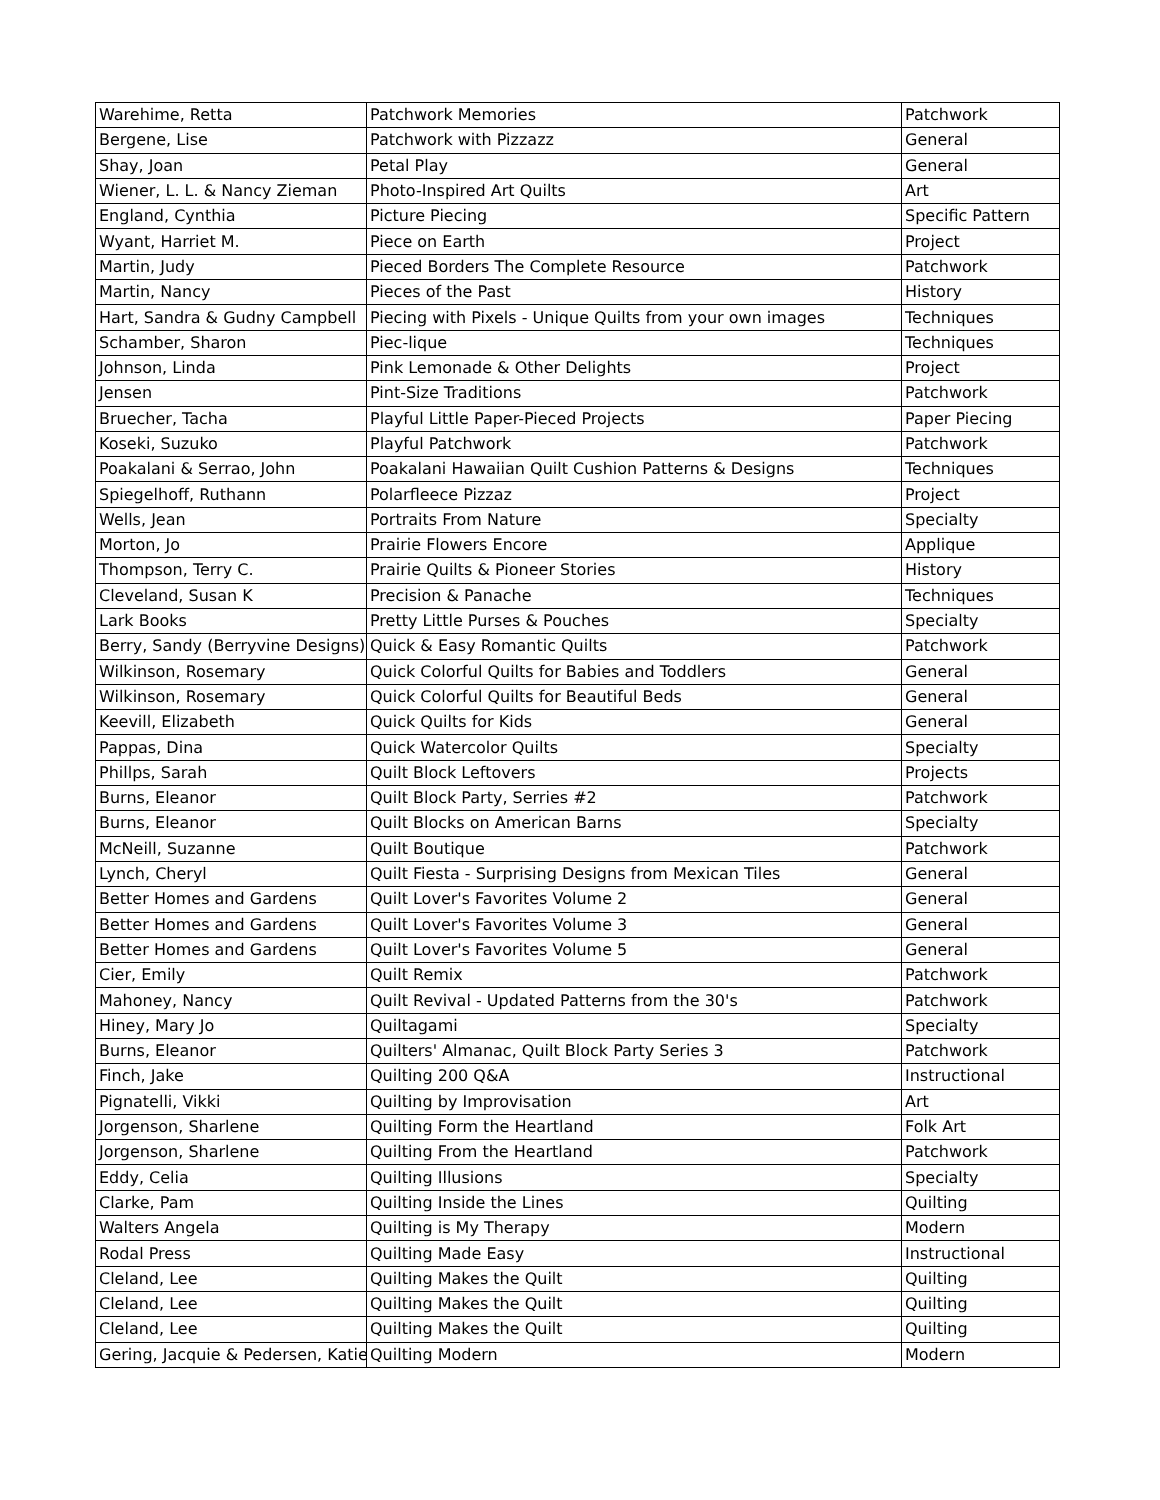| Warehime, Retta | Patchwork Memories | Patchwork |
| Bergene, Lise | Patchwork with Pizzazz | General |
| Shay, Joan | Petal Play | General |
| Wiener, L. L. & Nancy Zieman | Photo-Inspired Art Quilts | Art |
| England, Cynthia | Picture Piecing | Specific Pattern |
| Wyant, Harriet M. | Piece on Earth | Project |
| Martin, Judy | Pieced Borders The Complete Resource | Patchwork |
| Martin, Nancy | Pieces of the Past | History |
| Hart, Sandra & Gudny Campbell | Piecing with Pixels - Unique Quilts from your own images | Techniques |
| Schamber, Sharon | Piec-lique | Techniques |
| Johnson, Linda | Pink Lemonade & Other Delights | Project |
| Jensen | Pint-Size Traditions | Patchwork |
| Bruecher, Tacha | Playful Little Paper-Pieced Projects | Paper Piecing |
| Koseki, Suzuko | Playful Patchwork | Patchwork |
| Poakalani & Serrao, John | Poakalani Hawaiian Quilt Cushion Patterns & Designs | Techniques |
| Spiegelhoff, Ruthann | Polarfleece Pizzaz | Project |
| Wells, Jean | Portraits From Nature | Specialty |
| Morton, Jo | Prairie Flowers Encore | Applique |
| Thompson, Terry C. | Prairie Quilts & Pioneer Stories | History |
| Cleveland, Susan K | Precision & Panache | Techniques |
| Lark Books | Pretty Little Purses & Pouches | Specialty |
| Berry, Sandy (Berryvine Designs) | Quick & Easy Romantic Quilts | Patchwork |
| Wilkinson, Rosemary | Quick Colorful Quilts for Babies and Toddlers | General |
| Wilkinson, Rosemary | Quick Colorful Quilts for Beautiful Beds | General |
| Keevill, Elizabeth | Quick Quilts for Kids | General |
| Pappas, Dina | Quick Watercolor Quilts | Specialty |
| Phillps, Sarah | Quilt Block Leftovers | Projects |
| Burns, Eleanor | Quilt Block Party, Serries #2 | Patchwork |
| Burns, Eleanor | Quilt Blocks on American Barns | Specialty |
| McNeill, Suzanne | Quilt Boutique | Patchwork |
| Lynch, Cheryl | Quilt Fiesta - Surprising Designs from Mexican Tiles | General |
| Better Homes and Gardens | Quilt Lover's Favorites Volume 2 | General |
| Better Homes and Gardens | Quilt Lover's Favorites Volume 3 | General |
| Better Homes and Gardens | Quilt Lover's Favorites Volume 5 | General |
| Cier, Emily | Quilt Remix | Patchwork |
| Mahoney, Nancy | Quilt Revival - Updated Patterns from the 30's | Patchwork |
| Hiney, Mary Jo | Quiltagami | Specialty |
| Burns, Eleanor | Quilters' Almanac, Quilt Block Party Series 3 | Patchwork |
| Finch, Jake | Quilting 200 Q&A | Instructional |
| Pignatelli, Vikki | Quilting by Improvisation | Art |
| Jorgenson, Sharlene | Quilting Form the Heartland | Folk Art |
| Jorgenson, Sharlene | Quilting From the Heartland | Patchwork |
| Eddy, Celia | Quilting Illusions | Specialty |
| Clarke, Pam | Quilting Inside the Lines | Quilting |
| Walters Angela | Quilting is My Therapy | Modern |
| Rodal Press | Quilting Made Easy | Instructional |
| Cleland, Lee | Quilting Makes the Quilt | Quilting |
| Cleland, Lee | Quilting Makes the Quilt | Quilting |
| Cleland, Lee | Quilting Makes the Quilt | Quilting |
| Gering, Jacquie & Pedersen, Katie | Quilting Modern | Modern |